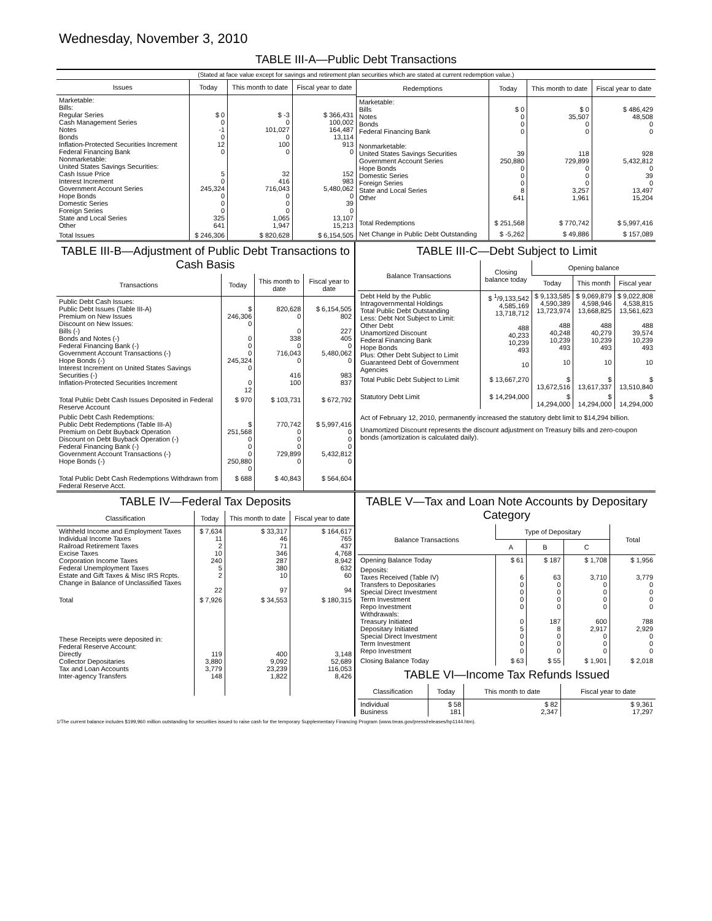Wednesday, November 3, 2010
TABLE III-A—Public Debt Transactions
(Stated at face value except for savings and retirement plan securities which are stated at current redemption value.)
| Issues | Today | This month to date | Fiscal year to date |
| --- | --- | --- | --- |
| Marketable: Bills: Regular Series Cash Management Series Notes Bonds Inflation-Protected Securities Increment Federal Financing Bank Nonmarketable: United States Savings Securities: Cash Issue Price Interest Increment Government Account Series Hope Bonds Domestic Series Foreign Series State and Local Series Other | $ 0 0 -1 0 12 0 5 0 245,324 0 0 0 325 641 | $ -3 0 101,027 0 100 0 32 416 716,043 0 0 0 1,065 1,947 | $ 366,431 100,002 164,487 13,114 913 0 152 983 5,480,062 0 39 0 13,107 15,213 |
| Total Issues | $ 246,306 | $ 820,628 | $ 6,154,505 |
| Redemptions | Today | This month to date | Fiscal year to date |
| --- | --- | --- | --- |
| Marketable: Bills Notes Bonds Federal Financing Bank Nonmarketable: United States Savings Securities Government Account Series Hope Bonds Domestic Series Foreign Series State and Local Series Other | $ 0 0 0 0 39 250,880 0 0 0 8 641 | $ 0 35,507 0 0 118 729,899 0 0 0 3,257 1,961 | $ 486,429 48,508 0 0 928 5,432,812 0 39 0 13,497 15,204 |
| Total Redemptions | $ 251,568 | $ 770,742 | $ 5,997,416 |
| Net Change in Public Debt Outstanding | $ -5,262 | $ 49,886 | $ 157,089 |
TABLE III-B—Adjustment of Public Debt Transactions to Cash Basis
| Transactions | Today | This month to date | Fiscal year to date |
| --- | --- | --- | --- |
| Public Debt Cash Issues: Public Debt Issues (Table III-A) Premium on New Issues Discount on New Issues: Bills (-) Bonds and Notes (-) Federal Financing Bank (-) Government Account Transactions (-) Hope Bonds (-) Interest Increment on United States Savings Securities (-) Inflation-Protected Securities Increment | $ 246,306 0 0 0 0 245,324 0 0 12 | 820,628 0 0 338 0 716,043 0 416 100 | $ 6,154,505 802 227 405 0 5,480,062 0 983 837 |
| Total Public Debt Cash Issues Deposited in Federal Reserve Account | $ 970 | $ 103,731 | $ 672,792 |
| Public Debt Cash Redemptions: Public Debt Redemptions (Table III-A) Premium on Debt Buyback Operation Discount on Debt Buyback Operation (-) Federal Financing Bank (-) Government Account Transactions (-) Hope Bonds (-) | $ 251,568 0 0 0 250,880 0 | 770,742 0 0 0 729,899 0 | $ 5,997,416 0 0 0 5,432,812 0 |
| Total Public Debt Cash Redemptions Withdrawn from Federal Reserve Acct. | $ 688 | $ 40,843 | $ 564,604 |
TABLE III-C—Debt Subject to Limit
| Balance Transactions | Closing balance today | Opening balance | | |
| --- | --- | --- | --- | --- |
| | | Today | This month | Fiscal year |
| Debt Held by the Public Intragovernmental Holdings Total Public Debt Outstanding Less: Debt Not Subject to Limit: Other Debt Unamortized Discount Federal Financing Bank Hope Bonds Plus: Other Debt Subject to Limit Guaranteed Debt of Government Agencies | $ <sup>1</sup>/9,133,542 4,585,169 13,718,712 488 40,233 10,239 493 10 | $ 9,133,585 4,590,389 13,723,974 488 40,248 10,239 493 10 | $ 9,069,879 4,598,946 13,668,825 488 40,279 10,239 493 10 | $ 9,022,808 4,538,815 13,561,623 488 39,574 10,239 493 10 |
| Total Public Debt Subject to Limit | $ 13,667,270 | $ 13,672,516 | $ 13,617,337 | $ 13,510,840 |
| Statutory Debt Limit | $ 14,294,000 | $ 14,294,000 | $ 14,294,000 | $ 14,294,000 |
Act of February 12, 2010, permanently increased the statutory debt limit to $14,294 billion.
Unamortized Discount represents the discount adjustment on Treasury bills and zero-coupon bonds (amortization is calculated daily).
TABLE IV—Federal Tax Deposits
| Classification | Today | This month to date | Fiscal year to date |
| --- | --- | --- | --- |
| Withheld Income and Employment Taxes Individual Income Taxes Railroad Retirement Taxes Excise Taxes Corporation Income Taxes Federal Unemployment Taxes Estate and Gift Taxes & Misc IRS Rcpts. Change in Balance of Unclassified Taxes | $ 7,634 11 2 10 240 5 2 22 | $ 33,317 46 71 346 287 380 10 97 | $ 164,617 765 437 4,768 8,942 632 60 94 |
| Total | $ 7,926 | $ 34,553 | $ 180,315 |
| These Receipts were deposited in: Federal Reserve Account: Directly Collector Depositaries Tax and Loan Accounts Inter-agency Transfers | 119 3,880 3,779 148 | 400 9,092 23,239 1,822 | 3,148 52,689 116,053 8,426 |
TABLE V—Tax and Loan Note Accounts by Depositary Category
| Balance Transactions | Type of Depositary | | | Total |
| --- | --- | --- | --- | --- |
| | A | B | C | |
| Opening Balance Today | $ 61 | $ 187 | $ 1,708 | $ 1,956 |
| Deposits: Taxes Received (Table IV) Transfers to Depositaries Special Direct Investment Term Investment Repo Investment Withdrawals: Treasury Initiated Depositary Initiated Special Direct Investment Term Investment Repo Investment | 6 0 0 0 0 0 5 0 0 0 | 63 0 0 0 0 187 8 0 0 0 | 3,710 0 0 0 0 600 2,917 0 0 0 | 3,779 0 0 0 0 788 2,929 0 0 0 |
| Closing Balance Today | $ 63 | $ 55 | $ 1,901 | $ 2,018 |
TABLE VI—Income Tax Refunds Issued
| Classification | Today | This month to date | Fiscal year to date |
| --- | --- | --- | --- |
| Individual Business | $ 58 181 | $ 82 2,347 | $ 9,361 17,297 |
1/The current balance includes $199,960 million outstanding for securities issued to raise cash for the temporary Supplementary Financing Program (www.treas.gov/press/releases/hp1144.htm).